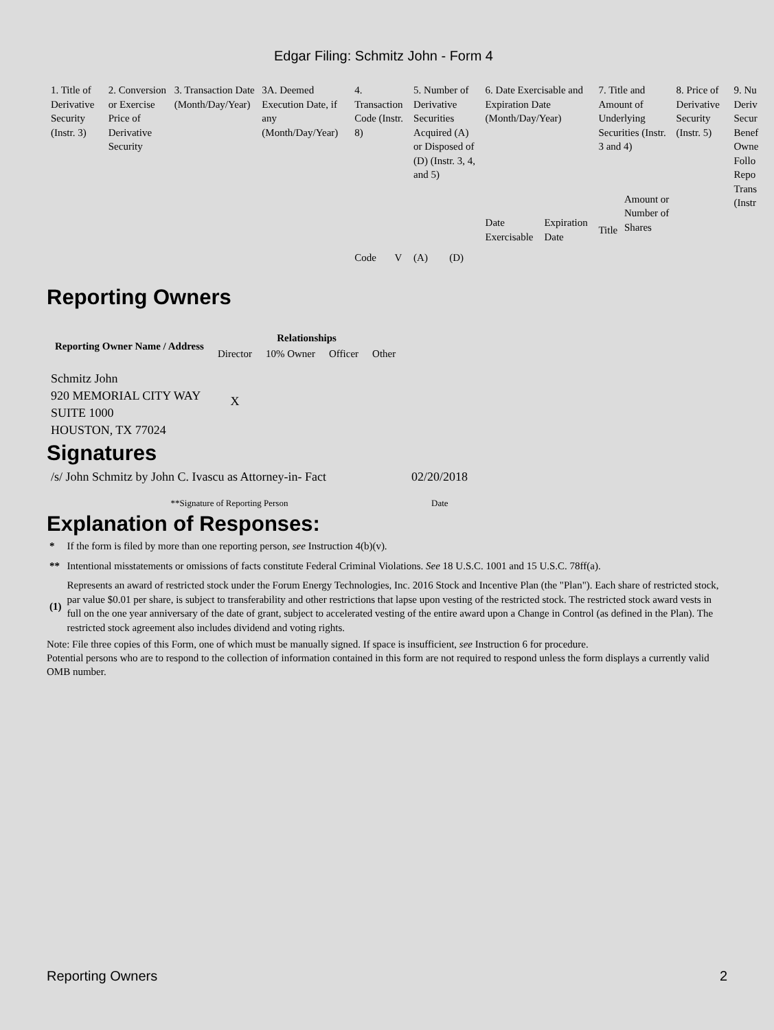Edgar Filing: Schmitz John - Form 4
| 1. Title of Derivative Security (Instr. 3) | 2. Conversion or Exercise Price of Derivative Security | 3. Transaction Date (Month/Day/Year) | 3A. Deemed Execution Date, if any (Month/Day/Year) | 4. Transaction Code (Instr. 8) | | 5. Number of Derivative Securities Acquired (A) or Disposed of (D) (Instr. 3, 4, and 5) | | 6. Date Exercisable and Expiration Date (Month/Day/Year) | | 7. Title and Amount of Underlying Securities (Instr. 3 and 4) | | 8. Price of Derivative Security (Instr. 5) | 9. Nu Deriv Secur Benef Owne Follo Repo Trans (Instr |
| | | | | Code | V | (A) | (D) | Date Exercisable | Expiration Date | Title | Amount or Number of Shares | | |
Reporting Owners
| Reporting Owner Name / Address | Relationships | | | |
| --- | --- | --- | --- | --- |
| | Director | 10% Owner | Officer | Other |
| Schmitz John 920 MEMORIAL CITY WAY SUITE 1000 HOUSTON, TX 77024 | X | | | |
Signatures
| /s/ John Schmitz by John C. Ivascu as Attorney-in- Fact | 02/20/2018 |
| **Signature of Reporting Person | Date |
Explanation of Responses:
| * | If the form is filed by more than one reporting person, see Instruction 4(b)(v). |
| ** | Intentional misstatements or omissions of facts constitute Federal Criminal Violations. See 18 U.S.C. 1001 and 15 U.S.C. 78ff(a). |
| (1) | Represents an award of restricted stock under the Forum Energy Technologies, Inc. 2016 Stock and Incentive Plan (the "Plan"). Each share of restricted stock, par value $0.01 per share, is subject to transferability and other restrictions that lapse upon vesting of the restricted stock. The restricted stock award vests in full on the one year anniversary of the date of grant, subject to accelerated vesting of the entire award upon a Change in Control (as defined in the Plan). The restricted stock agreement also includes dividend and voting rights. |
Note: File three copies of this Form, one of which must be manually signed. If space is insufficient, see Instruction 6 for procedure.
Potential persons who are to respond to the collection of information contained in this form are not required to respond unless the form displays a currently valid OMB number.
Reporting Owners 2